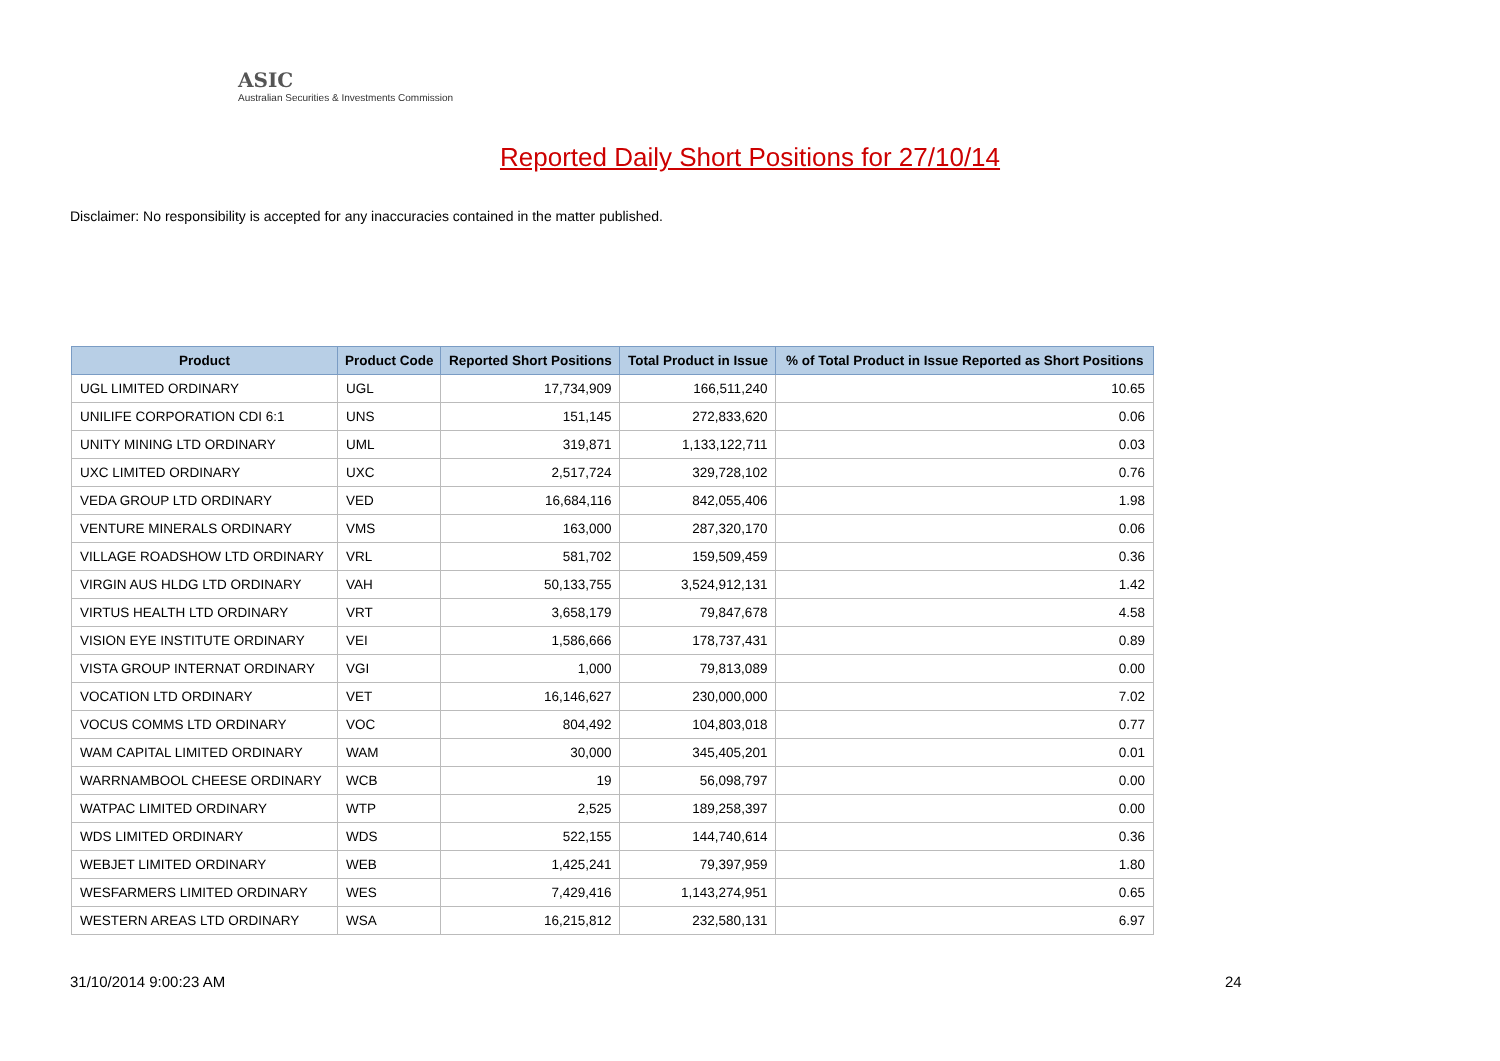ASIC
Australian Securities & Investments Commission
Reported Daily Short Positions for 27/10/14
Disclaimer: No responsibility is accepted for any inaccuracies contained in the matter published.
| Product | Product Code | Reported Short Positions | Total Product in Issue | % of Total Product in Issue Reported as Short Positions |
| --- | --- | --- | --- | --- |
| UGL LIMITED ORDINARY | UGL | 17,734,909 | 166,511,240 | 10.65 |
| UNILIFE CORPORATION CDI 6:1 | UNS | 151,145 | 272,833,620 | 0.06 |
| UNITY MINING LTD ORDINARY | UML | 319,871 | 1,133,122,711 | 0.03 |
| UXC LIMITED ORDINARY | UXC | 2,517,724 | 329,728,102 | 0.76 |
| VEDA GROUP LTD ORDINARY | VED | 16,684,116 | 842,055,406 | 1.98 |
| VENTURE MINERALS ORDINARY | VMS | 163,000 | 287,320,170 | 0.06 |
| VILLAGE ROADSHOW LTD ORDINARY | VRL | 581,702 | 159,509,459 | 0.36 |
| VIRGIN AUS HLDG LTD ORDINARY | VAH | 50,133,755 | 3,524,912,131 | 1.42 |
| VIRTUS HEALTH LTD ORDINARY | VRT | 3,658,179 | 79,847,678 | 4.58 |
| VISION EYE INSTITUTE ORDINARY | VEI | 1,586,666 | 178,737,431 | 0.89 |
| VISTA GROUP INTERNAT ORDINARY | VGI | 1,000 | 79,813,089 | 0.00 |
| VOCATION LTD ORDINARY | VET | 16,146,627 | 230,000,000 | 7.02 |
| VOCUS COMMS LTD ORDINARY | VOC | 804,492 | 104,803,018 | 0.77 |
| WAM CAPITAL LIMITED ORDINARY | WAM | 30,000 | 345,405,201 | 0.01 |
| WARRNAMBOOL CHEESE ORDINARY | WCB | 19 | 56,098,797 | 0.00 |
| WATPAC LIMITED ORDINARY | WTP | 2,525 | 189,258,397 | 0.00 |
| WDS LIMITED ORDINARY | WDS | 522,155 | 144,740,614 | 0.36 |
| WEBJET LIMITED ORDINARY | WEB | 1,425,241 | 79,397,959 | 1.80 |
| WESFARMERS LIMITED ORDINARY | WES | 7,429,416 | 1,143,274,951 | 0.65 |
| WESTERN AREAS LTD ORDINARY | WSA | 16,215,812 | 232,580,131 | 6.97 |
31/10/2014 9:00:23 AM 24